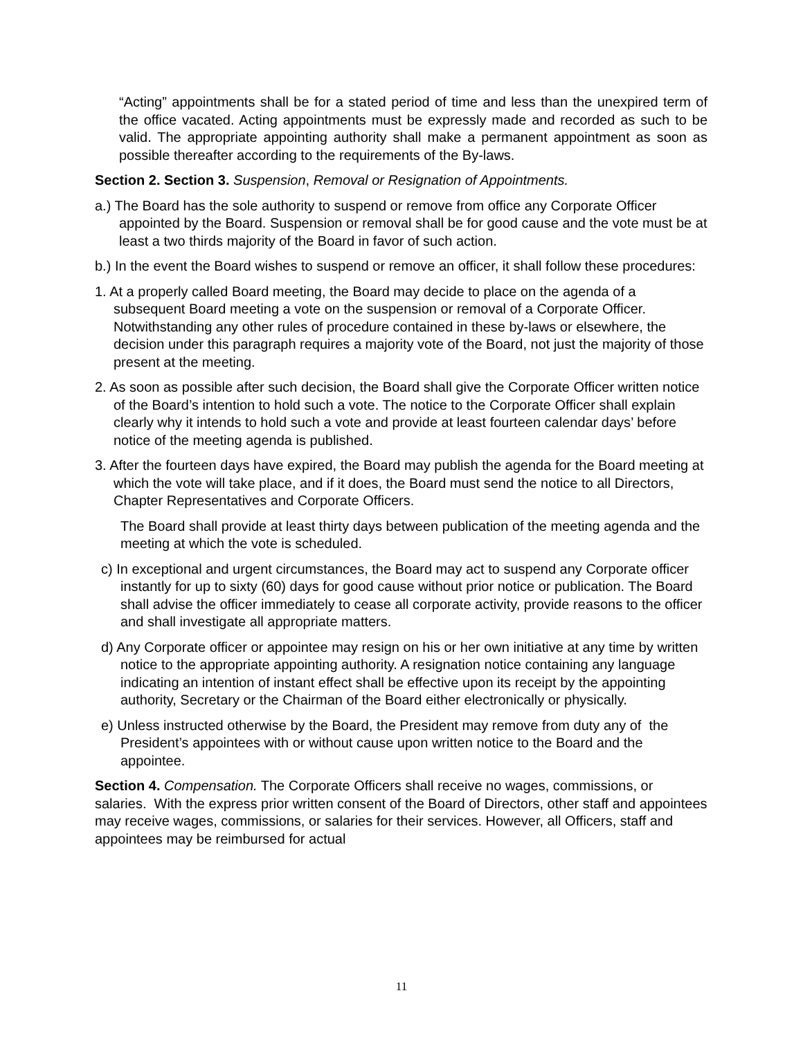“Acting” appointments shall be for a stated period of time and less than the unexpired term of the office vacated. Acting appointments must be expressly made and recorded as such to be valid. The appropriate appointing authority shall make a permanent appointment as soon as possible thereafter according to the requirements of the By-laws.
Section 2. Section 3. Suspension, Removal or Resignation of Appointments.
a.) The Board has the sole authority to suspend or remove from office any Corporate Officer appointed by the Board. Suspension or removal shall be for good cause and the vote must be at least a two thirds majority of the Board in favor of such action.
b.) In the event the Board wishes to suspend or remove an officer, it shall follow these procedures:
1. At a properly called Board meeting, the Board may decide to place on the agenda of a subsequent Board meeting a vote on the suspension or removal of a Corporate Officer. Notwithstanding any other rules of procedure contained in these by-laws or elsewhere, the decision under this paragraph requires a majority vote of the Board, not just the majority of those present at the meeting.
2. As soon as possible after such decision, the Board shall give the Corporate Officer written notice of the Board’s intention to hold such a vote. The notice to the Corporate Officer shall explain clearly why it intends to hold such a vote and provide at least fourteen calendar days’ before notice of the meeting agenda is published.
3. After the fourteen days have expired, the Board may publish the agenda for the Board meeting at which the vote will take place, and if it does, the Board must send the notice to all Directors, Chapter Representatives and Corporate Officers.
The Board shall provide at least thirty days between publication of the meeting agenda and the meeting at which the vote is scheduled.
c) In exceptional and urgent circumstances, the Board may act to suspend any Corporate officer instantly for up to sixty (60) days for good cause without prior notice or publication. The Board shall advise the officer immediately to cease all corporate activity, provide reasons to the officer and shall investigate all appropriate matters.
d) Any Corporate officer or appointee may resign on his or her own initiative at any time by written notice to the appropriate appointing authority. A resignation notice containing any language indicating an intention of instant effect shall be effective upon its receipt by the appointing authority, Secretary or the Chairman of the Board either electronically or physically.
e) Unless instructed otherwise by the Board, the President may remove from duty any of the President’s appointees with or without cause upon written notice to the Board and the appointee.
Section 4. Compensation. The Corporate Officers shall receive no wages, commissions, or salaries. With the express prior written consent of the Board of Directors, other staff and appointees may receive wages, commissions, or salaries for their services. However, all Officers, staff and appointees may be reimbursed for actual
11